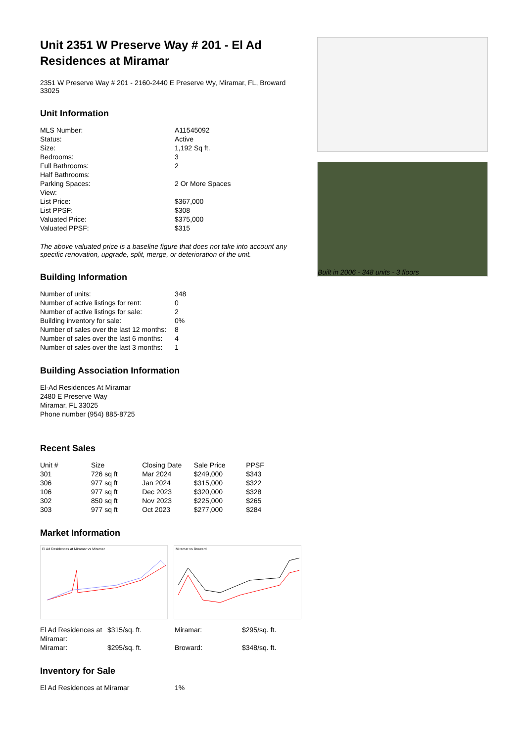Unit 2351 W Preserve Way # 201 - El Ad Residences at Miramar
2351 W Preserve Way # 201 - 2160-2440 E Preserve Wy, Miramar, FL, Broward 33025
Unit Information
| MLS Number: | A11545092 |
| Status: | Active |
| Size: | 1,192 Sq ft. |
| Bedrooms: | 3 |
| Full Bathrooms: | 2 |
| Half Bathrooms: | |
| Parking Spaces: | 2 Or More Spaces |
| View: | |
| List Price: | $367,000 |
| List PPSF: | $308 |
| Valuated Price: | $375,000 |
| Valuated PPSF: | $315 |
The above valuated price is a baseline figure that does not take into account any specific renovation, upgrade, split, merge, or deterioration of the unit.
Building Information
| Number of units: | 348 |
| Number of active listings for rent: | 0 |
| Number of active listings for sale: | 2 |
| Building inventory for sale: | 0% |
| Number of sales over the last 12 months: | 8 |
| Number of sales over the last 6 months: | 4 |
| Number of sales over the last 3 months: | 1 |
Building Association Information
El-Ad Residences At Miramar
2480 E Preserve Way
Miramar, FL 33025
Phone number (954) 885-8725
Recent Sales
| Unit # | Size | Closing Date | Sale Price | PPSF |
| --- | --- | --- | --- | --- |
| 301 | 726 sq ft | Mar 2024 | $249,000 | $343 |
| 306 | 977 sq ft | Jan 2024 | $315,000 | $322 |
| 106 | 977 sq ft | Dec 2023 | $320,000 | $328 |
| 302 | 850 sq ft | Nov 2023 | $225,000 | $265 |
| 303 | 977 sq ft | Oct 2023 | $277,000 | $284 |
Market Information
El Ad Residences at Miramar vs Miramar Miramar vs Broward
| El Ad Residences at Miramar: | $315/sq. ft. | Miramar: | $295/sq. ft. |
| Miramar: | $295/sq. ft. | Broward: | $348/sq. ft. |
Inventory for Sale
| El Ad Residences at Miramar | 1% |
Built in 2006 - 348 units - 3 floors